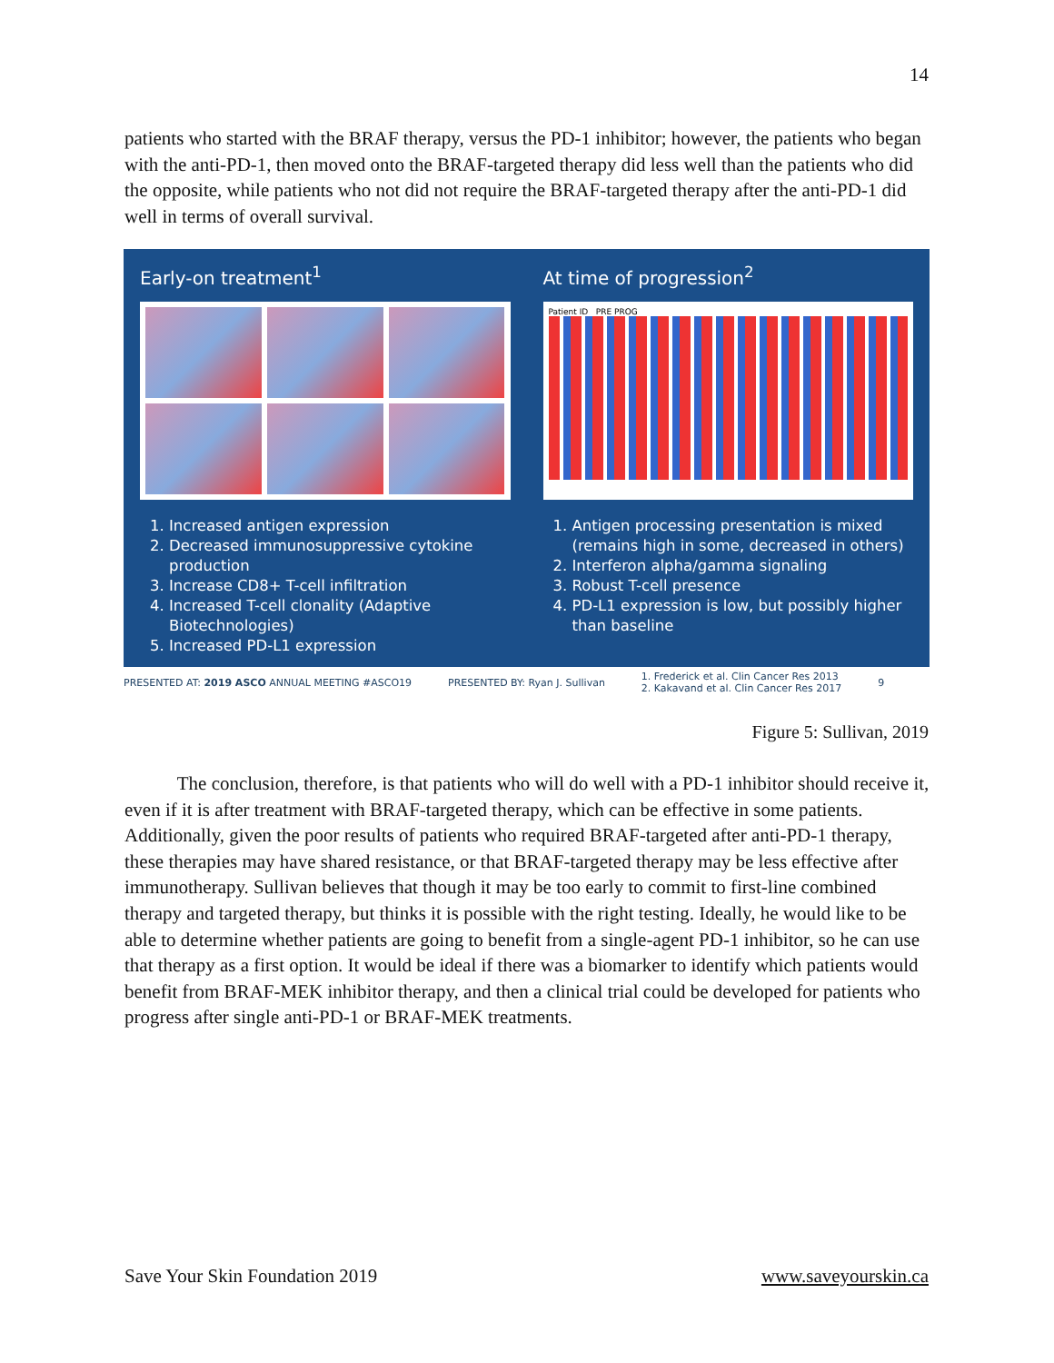14
patients who started with the BRAF therapy, versus the PD-1 inhibitor; however, the patients who began with the anti-PD-1, then moved onto the BRAF-targeted therapy did less well than the patients who did the opposite, while patients who not did not require the BRAF-targeted therapy after the anti-PD-1 did well in terms of overall survival.
Early-on treatment<sup>1</sup>
1. Increased antigen expression
2. Decreased immunosuppressive cytokine production
3. Increase CD8+ T-cell infiltration
4. Increased T-cell clonality (Adaptive Biotechnologies)
5. Increased PD-L1 expression
At time of progression<sup>2</sup>
Patient ID PRE PROG
1. Antigen processing presentation is mixed (remains high in some, decreased in others)
2. Interferon alpha/gamma signaling
3. Robust T-cell presence
4. PD-L1 expression is low, but possibly higher than baseline
PRESENTED AT: 2019 ASCO ANNUAL MEETING #ASCO19 PRESENTED BY: Ryan J. Sullivan 1. Frederick et al. Clin Cancer Res 2013
2. Kakavand et al. Clin Cancer Res 2017 9
Figure 5: Sullivan, 2019
The conclusion, therefore, is that patients who will do well with a PD-1 inhibitor should receive it, even if it is after treatment with BRAF-targeted therapy, which can be effective in some patients. Additionally, given the poor results of patients who required BRAF-targeted after anti-PD-1 therapy, these therapies may have shared resistance, or that BRAF-targeted therapy may be less effective after immunotherapy. Sullivan believes that though it may be too early to commit to first-line combined therapy and targeted therapy, but thinks it is possible with the right testing. Ideally, he would like to be able to determine whether patients are going to benefit from a single-agent PD-1 inhibitor, so he can use that therapy as a first option. It would be ideal if there was a biomarker to identify which patients would benefit from BRAF-MEK inhibitor therapy, and then a clinical trial could be developed for patients who progress after single anti-PD-1 or BRAF-MEK treatments.
Save Your Skin Foundation 2019 www.saveyourskin.ca